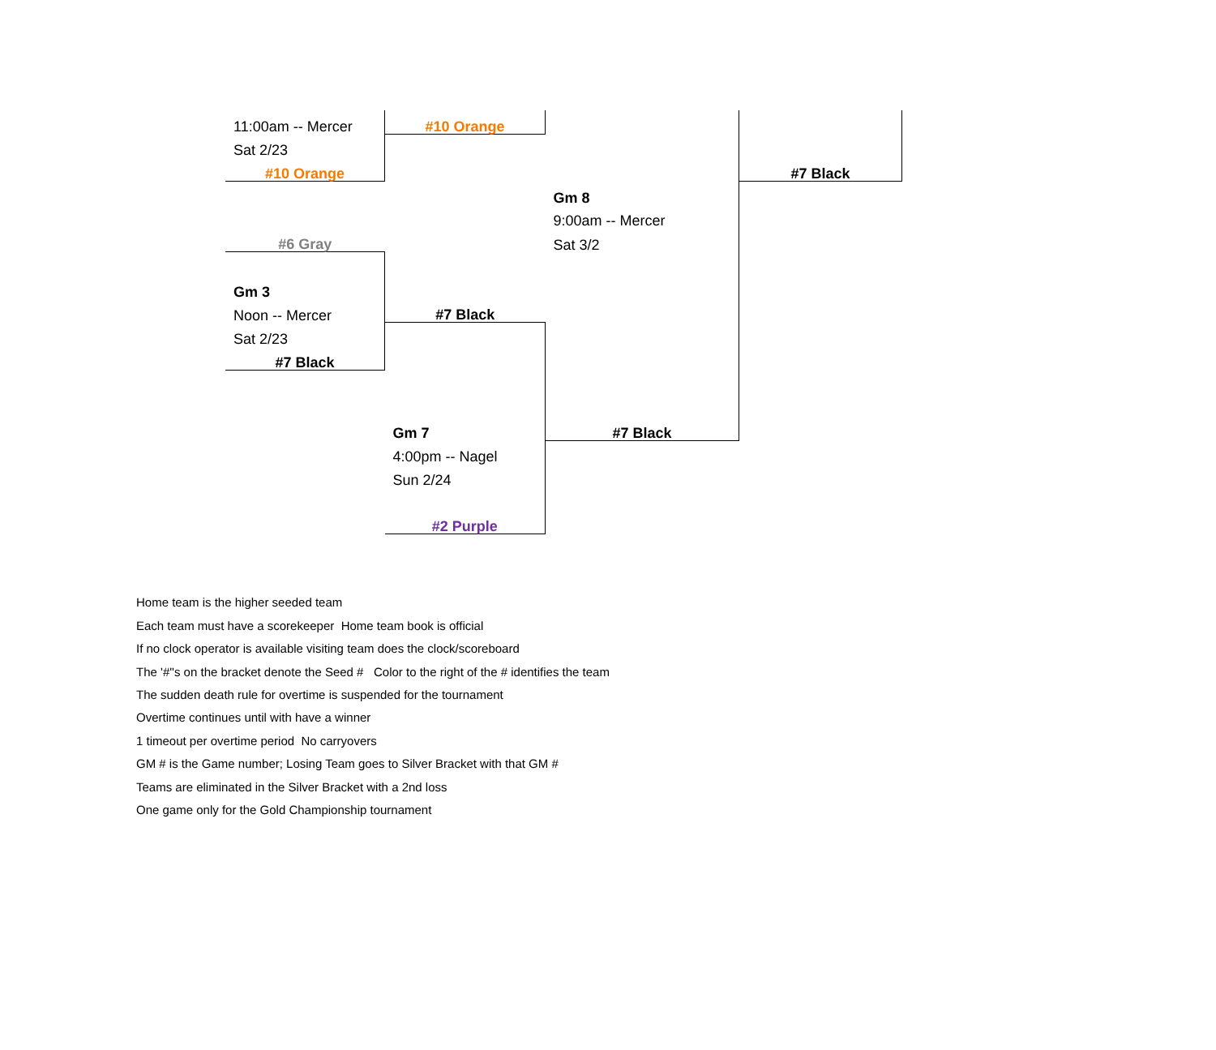| 11:00am -- Mercer | #10 Orange | | |
| Sat 2/23 | | | |
| #10 Orange | | | #7 Black |
| | | Gm 8 | |
| | | 9:00am -- Mercer | |
| #6 Gray | | Sat 3/2 | |
| Gm 3 | | | |
| Noon -- Mercer | #7 Black | | |
| Sat 2/23 | | | |
| #7 Black | | | |
| | Gm 7 | #7 Black | |
| | 4:00pm -- Nagel | | |
| | Sun 2/24 | | |
| | #2 Purple | | |
Home team is the higher seeded team
Each team must have a scorekeeper Home team book is official
If no clock operator is available visiting team does the clock/scoreboard
The '#''s on the bracket denote the Seed # Color to the right of the # identifies the team
The sudden death rule for overtime is suspended for the tournament
Overtime continues until with have a winner
1 timeout per overtime period No carryovers
GM # is the Game number; Losing Team goes to Silver Bracket with that GM #
Teams are eliminated in the Silver Bracket with a 2nd loss
One game only for the Gold Championship tournament